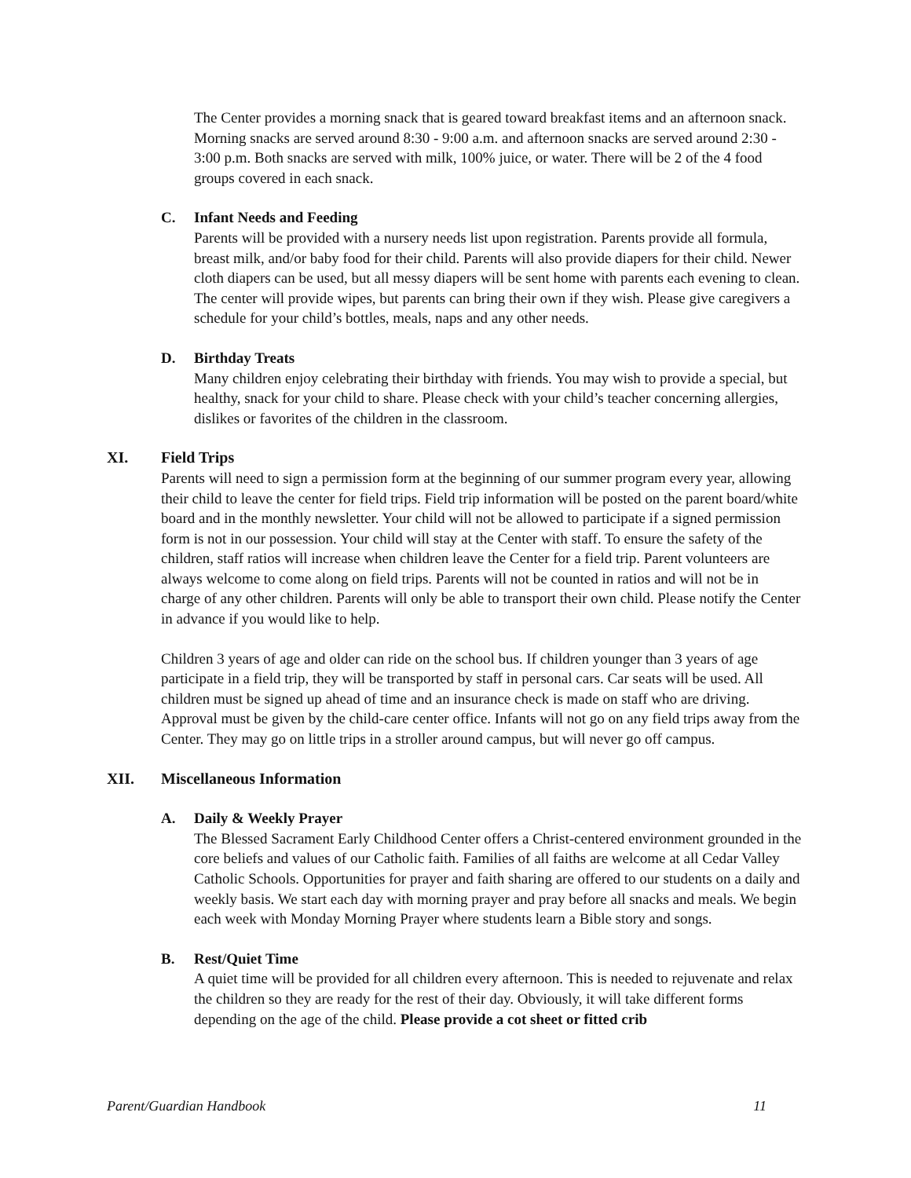The Center provides a morning snack that is geared toward breakfast items and an afternoon snack. Morning snacks are served around 8:30 - 9:00 a.m. and afternoon snacks are served around 2:30 - 3:00 p.m. Both snacks are served with milk, 100% juice, or water. There will be 2 of the 4 food groups covered in each snack.
C. Infant Needs and Feeding
Parents will be provided with a nursery needs list upon registration. Parents provide all formula, breast milk, and/or baby food for their child. Parents will also provide diapers for their child. Newer cloth diapers can be used, but all messy diapers will be sent home with parents each evening to clean. The center will provide wipes, but parents can bring their own if they wish. Please give caregivers a schedule for your child’s bottles, meals, naps and any other needs.
D. Birthday Treats
Many children enjoy celebrating their birthday with friends. You may wish to provide a special, but healthy, snack for your child to share. Please check with your child’s teacher concerning allergies, dislikes or favorites of the children in the classroom.
XI. Field Trips
Parents will need to sign a permission form at the beginning of our summer program every year, allowing their child to leave the center for field trips. Field trip information will be posted on the parent board/white board and in the monthly newsletter. Your child will not be allowed to participate if a signed permission form is not in our possession. Your child will stay at the Center with staff. To ensure the safety of the children, staff ratios will increase when children leave the Center for a field trip. Parent volunteers are always welcome to come along on field trips. Parents will not be counted in ratios and will not be in charge of any other children. Parents will only be able to transport their own child. Please notify the Center in advance if you would like to help.
Children 3 years of age and older can ride on the school bus. If children younger than 3 years of age participate in a field trip, they will be transported by staff in personal cars. Car seats will be used. All children must be signed up ahead of time and an insurance check is made on staff who are driving. Approval must be given by the child-care center office. Infants will not go on any field trips away from the Center. They may go on little trips in a stroller around campus, but will never go off campus.
XII. Miscellaneous Information
A. Daily & Weekly Prayer
The Blessed Sacrament Early Childhood Center offers a Christ-centered environment grounded in the core beliefs and values of our Catholic faith. Families of all faiths are welcome at all Cedar Valley Catholic Schools. Opportunities for prayer and faith sharing are offered to our students on a daily and weekly basis. We start each day with morning prayer and pray before all snacks and meals. We begin each week with Monday Morning Prayer where students learn a Bible story and songs.
B. Rest/Quiet Time
A quiet time will be provided for all children every afternoon. This is needed to rejuvenate and relax the children so they are ready for the rest of their day. Obviously, it will take different forms depending on the age of the child. Please provide a cot sheet or fitted crib
Parent/Guardian Handbook 11